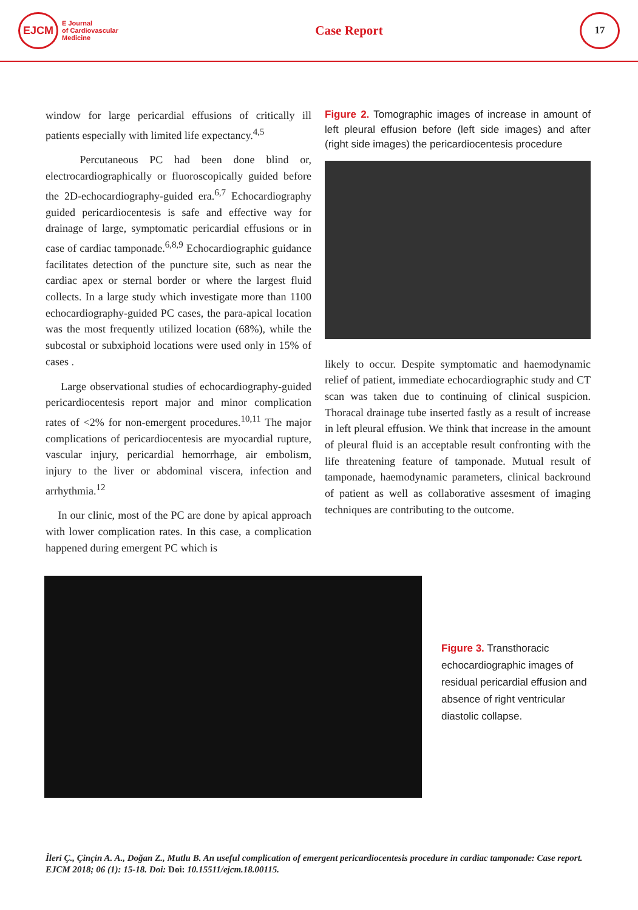EJCM
E Journal
of Cardiovascular
Medicine
Case Report
17
window for large pericardial effusions of critically ill patients especially with limited life expectancy.<sup>4,5</sup>
Percutaneous PC had been done blind or, electrocardiographically or fluoroscopically guided before the 2D-echocardiography-guided era.<sup>6,7</sup> Echocardiography guided pericardiocentesis is safe and effective way for drainage of large, symptomatic pericardial effusions or in case of cardiac tamponade.<sup>6,8,9</sup> Echocardiographic guidance facilitates detection of the puncture site, such as near the cardiac apex or sternal border or where the largest fluid collects. In a large study which investigate more than 1100 echocardiography-guided PC cases, the para-apical location was the most frequently utilized location (68%), while the subcostal or subxiphoid locations were used only in 15% of cases .
Large observational studies of echocardiography-guided pericardiocentesis report major and minor complication rates of <2% for non-emergent procedures.<sup>10,11</sup> The major complications of pericardiocentesis are myocardial rupture, vascular injury, pericardial hemorrhage, air embolism, injury to the liver or abdominal viscera, infection and arrhythmia.<sup>12</sup>
In our clinic, most of the PC are done by apical approach with lower complication rates. In this case, a complication happened during emergent PC which is
Figure 2. Tomographic images of increase in amount of left pleural effusion before (left side images) and after (right side images) the pericardiocentesis procedure
likely to occur. Despite symptomatic and haemodynamic relief of patient, immediate echocardiographic study and CT scan was taken due to continuing of clinical suspicion. Thoracal drainage tube inserted fastly as a result of increase in left pleural effusion. We think that increase in the amount of pleural fluid is an acceptable result confronting with the life threatening feature of tamponade. Mutual result of tamponade, haemodynamic parameters, clinical backround of patient as well as collaborative assesment of imaging techniques are contributing to the outcome.
Figure 3. Transthoracic echocardiographic images of residual pericardial effusion and absence of right ventricular diastolic collapse.
İleri Ç., Çinçin A. A., Doğan Z., Mutlu B. An useful complication of emergent pericardiocentesis procedure in cardiac tamponade: Case report. EJCM 2018; 06 (1): 15-18. Doi: Doi: 10.15511/ejcm.18.00115.